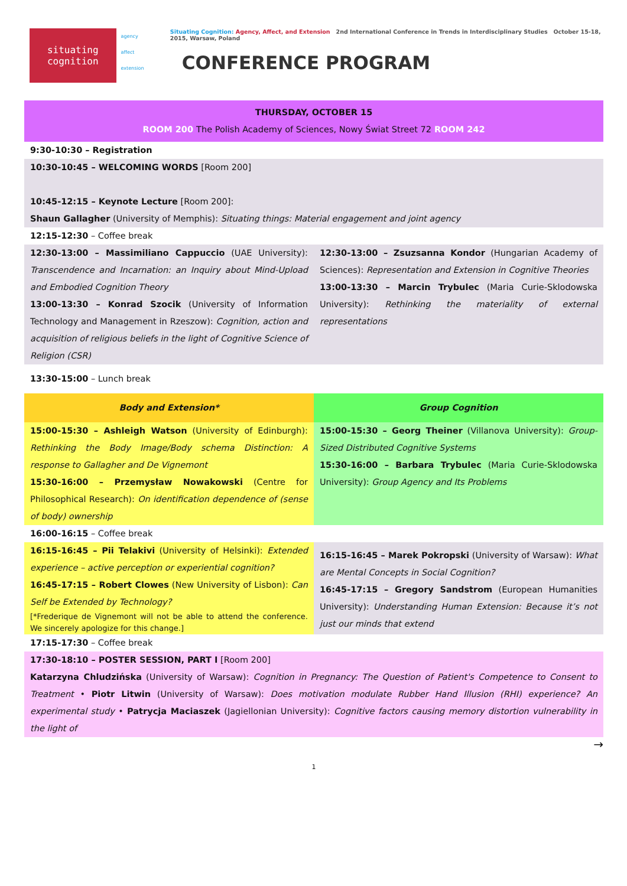situating
cognition
agency
affect
extension
Situating Cognition: Agency, Affect, and Extension 2nd International Conference in Trends in Interdisciplinary Studies October 15-18, 2015, Warsaw, Poland
CONFERENCE PROGRAM
| THURSDAY, OCTOBER 15 ROOM 200 The Polish Academy of Sciences, Nowy Świat Street 72 ROOM 242 | |
| 9:30-10:30 – Registration | |
| 10:30-10:45 – WELCOMING WORDS [Room 200] 10:45-12:15 – Keynote Lecture [Room 200]: Shaun Gallagher (University of Memphis): Situating things: Material engagement and joint agency | |
| 12:15-12:30 – Coffee break | |
| 12:30-13:00 – Massimiliano Cappuccio (UAE University): Transcendence and Incarnation: an Inquiry about Mind-Upload and Embodied Cognition Theory 13:00-13:30 – Konrad Szocik (University of Information Technology and Management in Rzeszow): Cognition, action and acquisition of religious beliefs in the light of Cognitive Science of Religion (CSR) | 12:30-13:00 – Zsuzsanna Kondor (Hungarian Academy of Sciences): Representation and Extension in Cognitive Theories 13:00-13:30 – Marcin Trybulec (Maria Curie-Sklodowska University): Rethinking the materiality of external representations |
| 13:30-15:00 – Lunch break | |
| Body and Extension* | Group Cognition |
| 15:00-15:30 – Ashleigh Watson (University of Edinburgh): Rethinking the Body Image/Body schema Distinction: A response to Gallagher and De Vignemont 15:30-16:00 – Przemysław Nowakowski (Centre for Philosophical Research): On identification dependence of (sense of body) ownership | 15:00-15:30 – Georg Theiner (Villanova University): Group-Sized Distributed Cognitive Systems 15:30-16:00 – Barbara Trybulec (Maria Curie-Sklodowska University): Group Agency and Its Problems |
| 16:00-16:15 – Coffee break | |
| 16:15-16:45 – Pii Telakivi (University of Helsinki): Extended experience – active perception or experiential cognition? 16:45-17:15 – Robert Clowes (New University of Lisbon): Can Self be Extended by Technology? [*Frederique de Vignemont will not be able to attend the conference. We sincerely apologize for this change.] | 16:15-16:45 – Marek Pokropski (University of Warsaw): What are Mental Concepts in Social Cognition? 16:45-17:15 – Gregory Sandstrom (European Humanities University): Understanding Human Extension: Because it’s not just our minds that extend |
| 17:15-17:30 – Coffee break | |
| 17:30-18:10 – POSTER SESSION, PART I [Room 200] Katarzyna Chludzińska (University of Warsaw): Cognition in Pregnancy: The Question of Patient's Competence to Consent to Treatment • Piotr Litwin (University of Warsaw): Does motivation modulate Rubber Hand Illusion (RHI) experience? An experimental study • Patrycja Maciaszek (Jagiellonian University): Cognitive factors causing memory distortion vulnerability in the light of | |
→
1